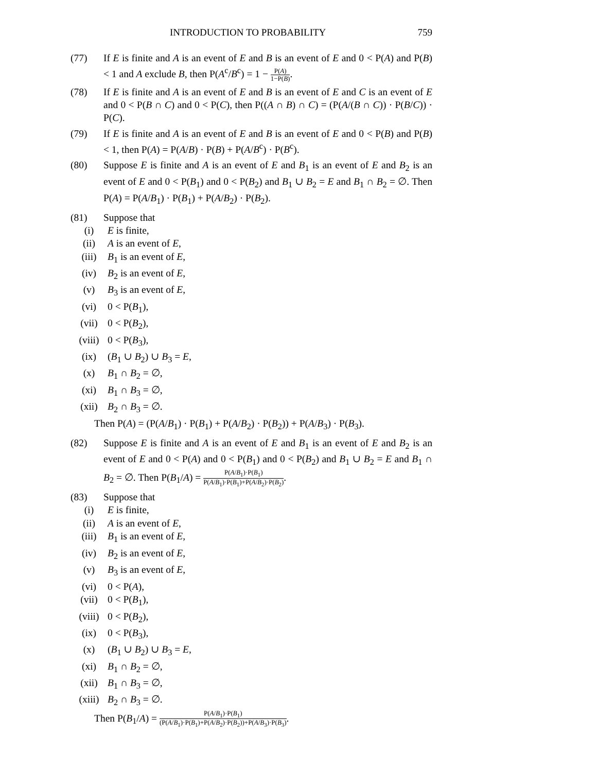INTRODUCTION TO PROBABILITY 759
(77) If E is finite and A is an event of E and B is an event of E and 0 < P(A) and P(B) < 1 and A exclude B, then P(A<sup>c</sup>/B<sup>c</sup>) = 1 − P(A) 1−P(B).
(78) If E is finite and A is an event of E and B is an event of E and C is an event of E and 0 < P(B ∩ C) and 0 < P(C), then P((A ∩ B) ∩ C) = (P(A/(B ∩ C)) · P(B/C)) · P(C).
(79) If E is finite and A is an event of E and B is an event of E and 0 < P(B) and P(B) < 1, then P(A) = P(A/B) · P(B) + P(A/B<sup>c</sup>) · P(B<sup>c</sup>).
(80) Suppose E is finite and A is an event of E and B<sub>1</sub> is an event of E and B<sub>2</sub> is an event of E and 0 < P(B<sub>1</sub>) and 0 < P(B<sub>2</sub>) and B<sub>1</sub> ∪ B<sub>2</sub> = E and B<sub>1</sub> ∩ B<sub>2</sub> = ∅. Then P(A) = P(A/B<sub>1</sub>) · P(B<sub>1</sub>) + P(A/B<sub>2</sub>) · P(B<sub>2</sub>).
(81) Suppose that
(i) E is finite,
(ii) A is an event of E,
(iii) B<sub>1</sub> is an event of E,
(iv) B<sub>2</sub> is an event of E,
(v) B<sub>3</sub> is an event of E,
(vi) 0 < P(B<sub>1</sub>),
(vii) 0 < P(B<sub>2</sub>),
(viii) 0 < P(B<sub>3</sub>),
(ix) (B<sub>1</sub> ∪ B<sub>2</sub>) ∪ B<sub>3</sub> = E,
(x) B<sub>1</sub> ∩ B<sub>2</sub> = ∅,
(xi) B<sub>1</sub> ∩ B<sub>3</sub> = ∅,
(xii) B<sub>2</sub> ∩ B<sub>3</sub> = ∅.
Then P(A) = (P(A/B<sub>1</sub>) · P(B<sub>1</sub>) + P(A/B<sub>2</sub>) · P(B<sub>2</sub>)) + P(A/B<sub>3</sub>) · P(B<sub>3</sub>).
(82) Suppose E is finite and A is an event of E and B<sub>1</sub> is an event of E and B<sub>2</sub> is an event of E and 0 < P(A) and 0 < P(B<sub>1</sub>) and 0 < P(B<sub>2</sub>) and B<sub>1</sub> ∪ B<sub>2</sub> = E and B<sub>1</sub> ∩ B<sub>2</sub> = ∅. Then P(B<sub>1</sub>/A) = P(A/B<sub>1</sub>)·P(B<sub>1</sub>) P(A/B<sub>1</sub>)·P(B<sub>1</sub>)+P(A/B<sub>2</sub>)·P(B<sub>2</sub>).
(83) Suppose that
(i) E is finite,
(ii) A is an event of E,
(iii) B<sub>1</sub> is an event of E,
(iv) B<sub>2</sub> is an event of E,
(v) B<sub>3</sub> is an event of E,
(vi) 0 < P(A),
(vii) 0 < P(B<sub>1</sub>),
(viii) 0 < P(B<sub>2</sub>),
(ix) 0 < P(B<sub>3</sub>),
(x) (B<sub>1</sub> ∪ B<sub>2</sub>) ∪ B<sub>3</sub> = E,
(xi) B<sub>1</sub> ∩ B<sub>2</sub> = ∅,
(xii) B<sub>1</sub> ∩ B<sub>3</sub> = ∅,
(xiii) B<sub>2</sub> ∩ B<sub>3</sub> = ∅.
Then P(B<sub>1</sub>/A) = P(A/B<sub>1</sub>)·P(B<sub>1</sub>) (P(A/B<sub>1</sub>)·P(B<sub>1</sub>)+P(A/B<sub>2</sub>)·P(B<sub>2</sub>))+P(A/B<sub>3</sub>)·P(B<sub>3</sub>).